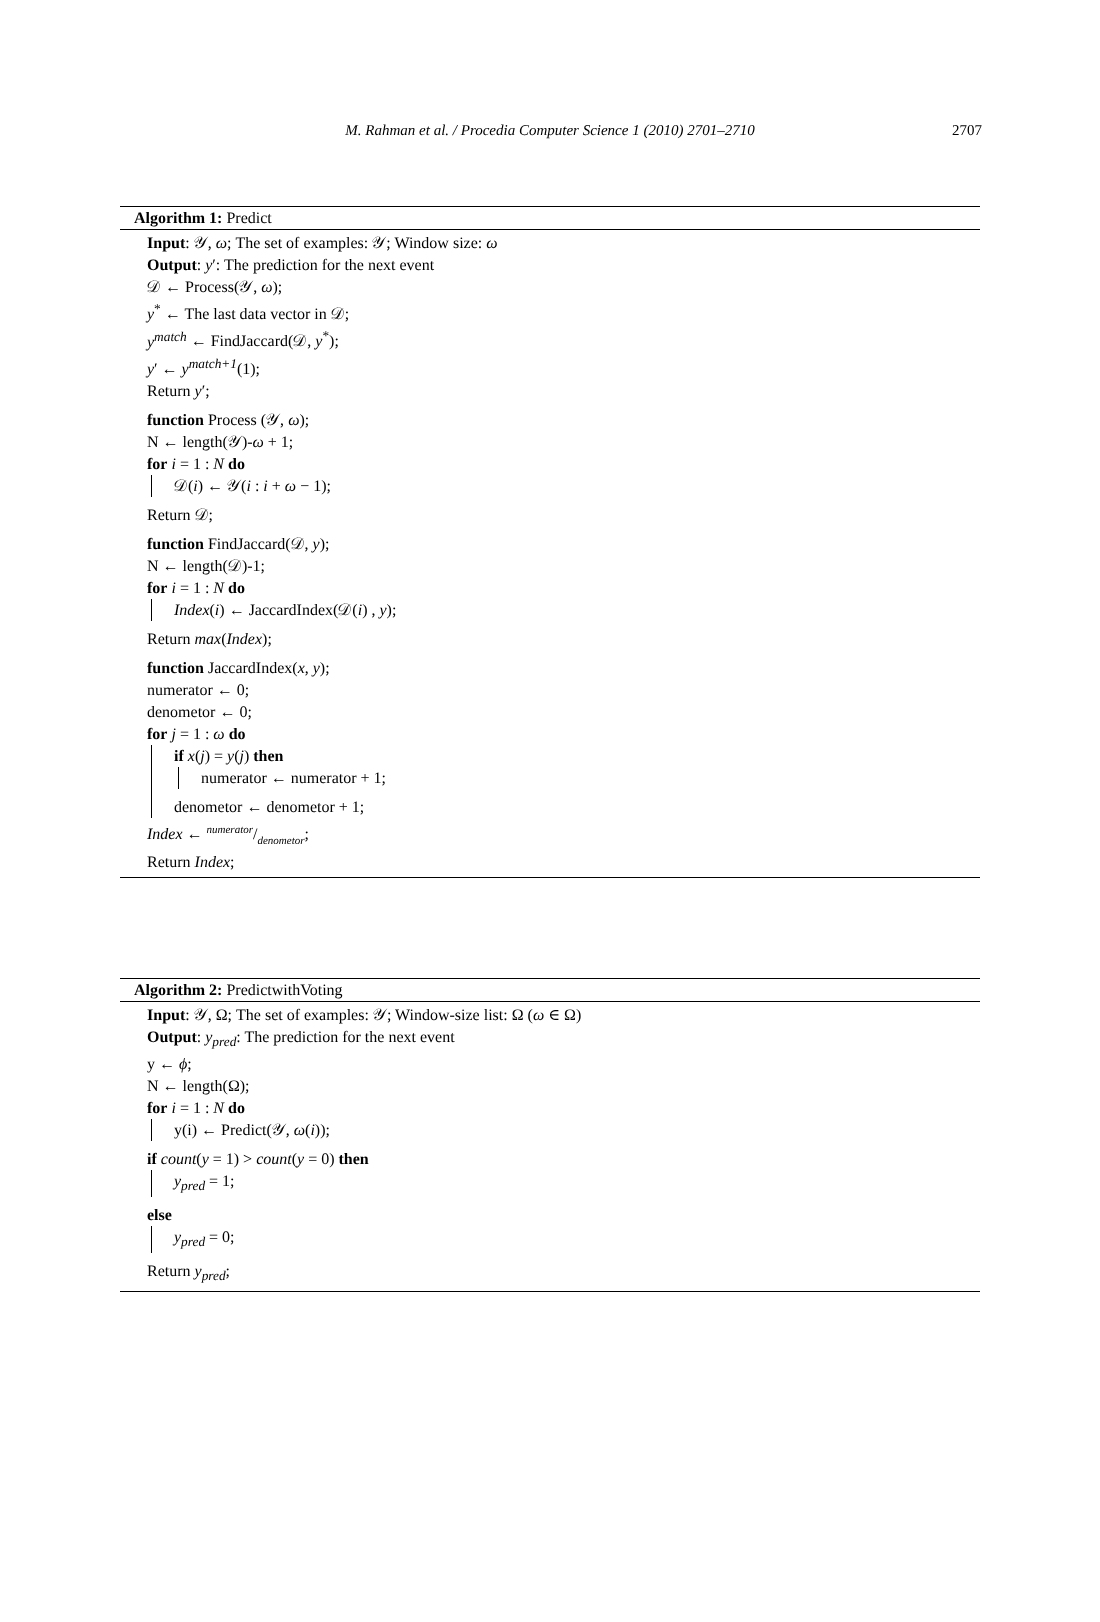M. Rahman et al. / Procedia Computer Science 1 (2010) 2701–2710 2707
Algorithm 1: Predict
Input: 𝒴, ω; The set of examples: 𝒴; Window size: ω
Output: y′: The prediction for the next event
𝒟 ← Process(𝒴, ω);
y<sup>*</sup> ← The last data vector in 𝒟;
y<sup>match</sup> ← FindJaccard(𝒟, y<sup>*</sup>);
y′ ← y<sup>match+1</sup>(1);
Return y′;
function Process (𝒴, ω);
N ← length(𝒴)-ω + 1;
for i = 1 : N do
𝒟(i) ← 𝒴(i : i + ω − 1);
Return 𝒟;
function FindJaccard(𝒟, y);
N ← length(𝒟)-1;
for i = 1 : N do
Index(i) ← JaccardIndex(𝒟(i) , y);
Return max(Index);
function JaccardIndex(x, y);
numerator ← 0;
denometor ← 0;
for j = 1 : ω do
if x(j) = y(j) then
numerator ← numerator + 1;
denometor ← denometor + 1;
Index ← numerator/denometor;
Return Index;
Algorithm 2: PredictwithVoting
Input: 𝒴, Ω; The set of examples: 𝒴; Window-size list: Ω (ω ∈ Ω)
Output: y<sub>pred</sub>: The prediction for the next event
y ← ϕ;
N ← length(Ω);
for i = 1 : N do
y(i) ← Predict(𝒴, ω(i));
if count(y = 1) > count(y = 0) then
y<sub>pred</sub> = 1;
else
y<sub>pred</sub> = 0;
Return y<sub>pred</sub>;